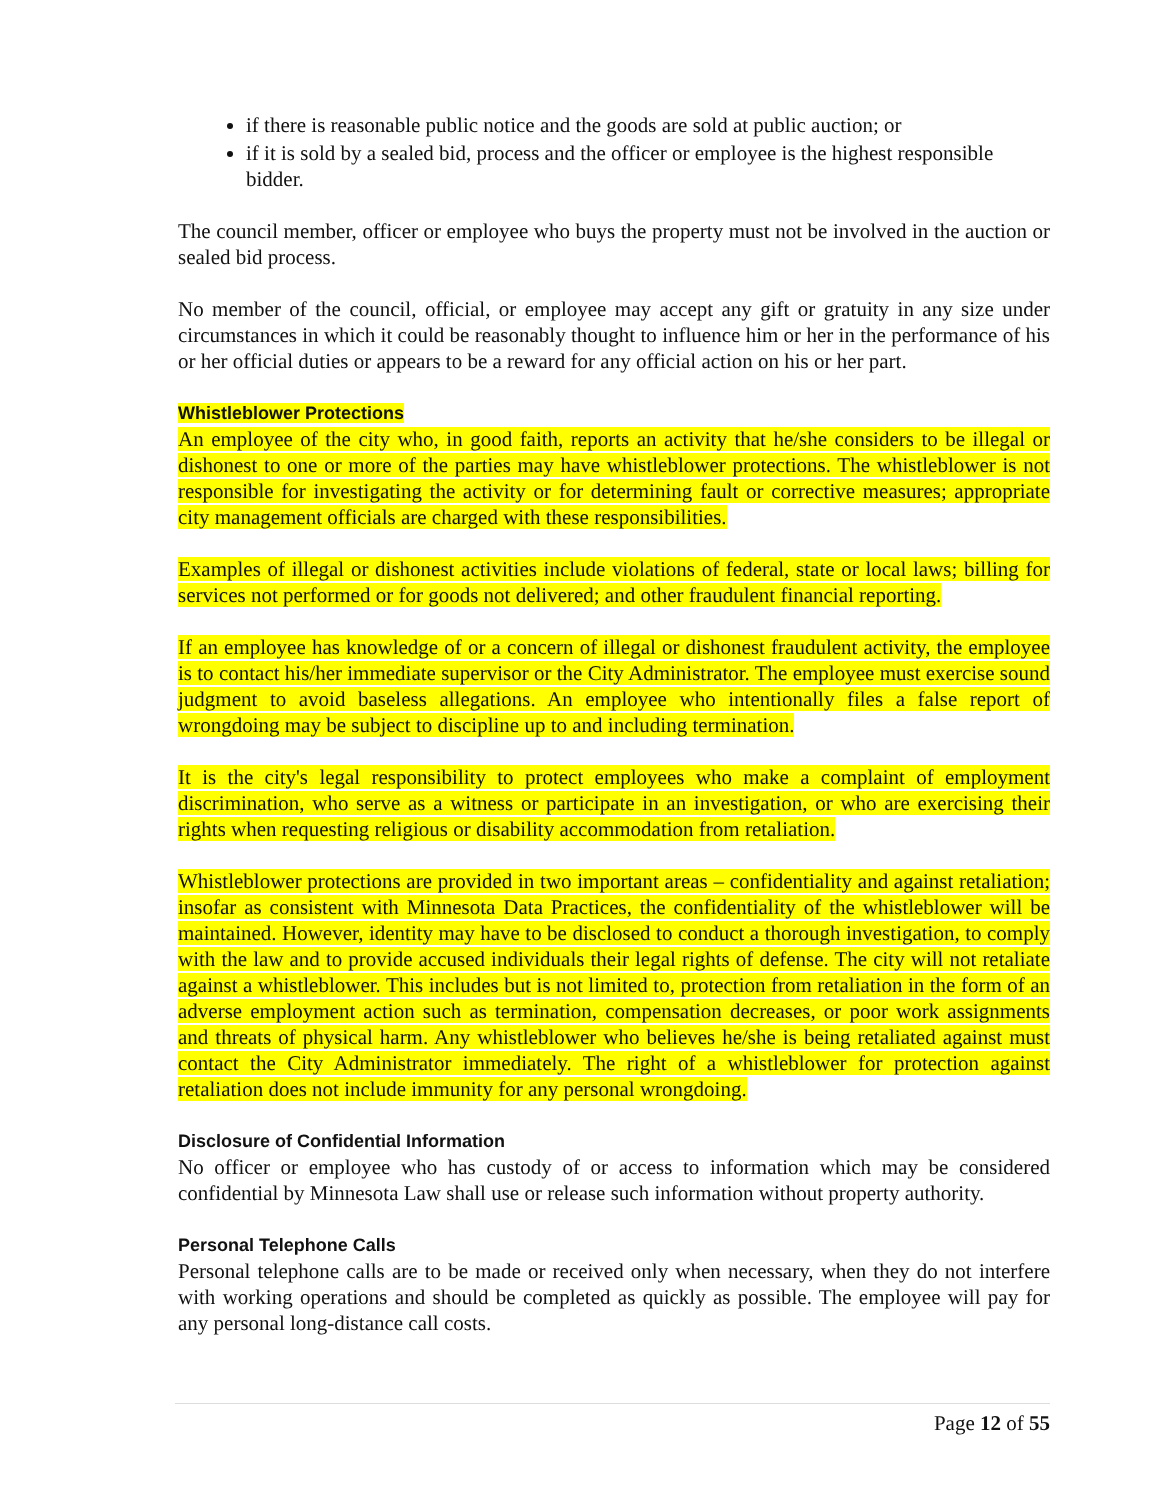if there is reasonable public notice and the goods are sold at public auction; or
if it is sold by a sealed bid, process and the officer or employee is the highest responsible bidder.
The council member, officer or employee who buys the property must not be involved in the auction or sealed bid process.
No member of the council, official, or employee may accept any gift or gratuity in any size under circumstances in which it could be reasonably thought to influence him or her in the performance of his or her official duties or appears to be a reward for any official action on his or her part.
Whistleblower Protections
An employee of the city who, in good faith, reports an activity that he/she considers to be illegal or dishonest to one or more of the parties may have whistleblower protections. The whistleblower is not responsible for investigating the activity or for determining fault or corrective measures; appropriate city management officials are charged with these responsibilities.
Examples of illegal or dishonest activities include violations of federal, state or local laws; billing for services not performed or for goods not delivered; and other fraudulent financial reporting.
If an employee has knowledge of or a concern of illegal or dishonest fraudulent activity, the employee is to contact his/her immediate supervisor or the City Administrator. The employee must exercise sound judgment to avoid baseless allegations. An employee who intentionally files a false report of wrongdoing may be subject to discipline up to and including termination.
It is the city's legal responsibility to protect employees who make a complaint of employment discrimination, who serve as a witness or participate in an investigation, or who are exercising their rights when requesting religious or disability accommodation from retaliation.
Whistleblower protections are provided in two important areas – confidentiality and against retaliation; insofar as consistent with Minnesota Data Practices, the confidentiality of the whistleblower will be maintained. However, identity may have to be disclosed to conduct a thorough investigation, to comply with the law and to provide accused individuals their legal rights of defense. The city will not retaliate against a whistleblower. This includes but is not limited to, protection from retaliation in the form of an adverse employment action such as termination, compensation decreases, or poor work assignments and threats of physical harm. Any whistleblower who believes he/she is being retaliated against must contact the City Administrator immediately. The right of a whistleblower for protection against retaliation does not include immunity for any personal wrongdoing.
Disclosure of Confidential Information
No officer or employee who has custody of or access to information which may be considered confidential by Minnesota Law shall use or release such information without property authority.
Personal Telephone Calls
Personal telephone calls are to be made or received only when necessary, when they do not interfere with working operations and should be completed as quickly as possible. The employee will pay for any personal long-distance call costs.
Page 12 of 55